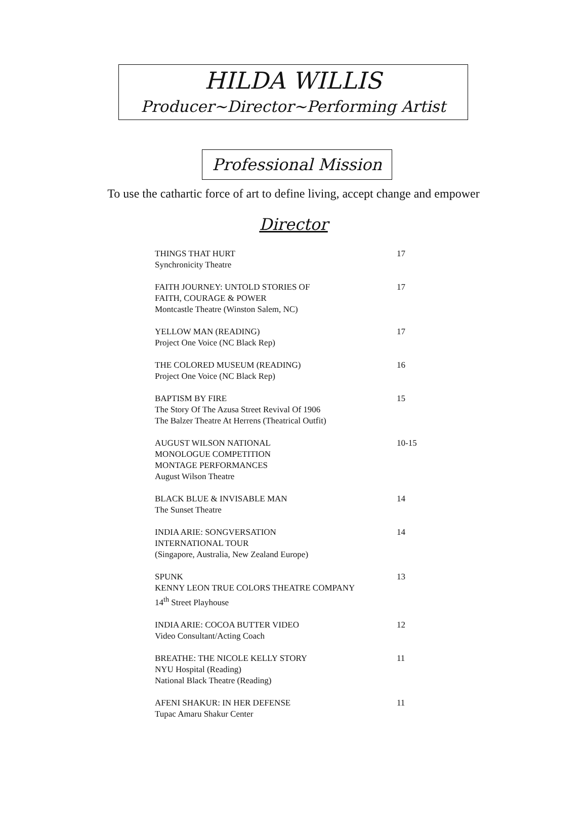HILDA WILLIS
Producer~Director~Performing Artist
Professional Mission
To use the cathartic force of art to define living, accept change and empower
Director
| THINGS THAT HURT Synchronicity Theatre | 17 |
| FAITH JOURNEY: UNTOLD STORIES OF FAITH, COURAGE & POWER Montcastle Theatre (Winston Salem, NC) | 17 |
| YELLOW MAN (READING) Project One Voice (NC Black Rep) | 17 |
| THE COLORED MUSEUM (READING) Project One Voice (NC Black Rep) | 16 |
| BAPTISM BY FIRE The Story Of The Azusa Street Revival Of 1906 The Balzer Theatre At Herrens (Theatrical Outfit) | 15 |
| AUGUST WILSON NATIONAL MONOLOGUE COMPETITION MONTAGE PERFORMANCES August Wilson Theatre | 10-15 |
| BLACK BLUE & INVISABLE MAN The Sunset Theatre | 14 |
| INDIA ARIE: SONGVERSATION INTERNATIONAL TOUR (Singapore, Australia, New Zealand Europe) | 14 |
| SPUNK KENNY LEON TRUE COLORS THEATRE COMPANY 14<sup>th</sup> Street Playhouse | 13 |
| INDIA ARIE: COCOA BUTTER VIDEO Video Consultant/Acting Coach | 12 |
| BREATHE: THE NICOLE KELLY STORY NYU Hospital (Reading) National Black Theatre (Reading) | 11 |
| AFENI SHAKUR: IN HER DEFENSE Tupac Amaru Shakur Center | 11 |